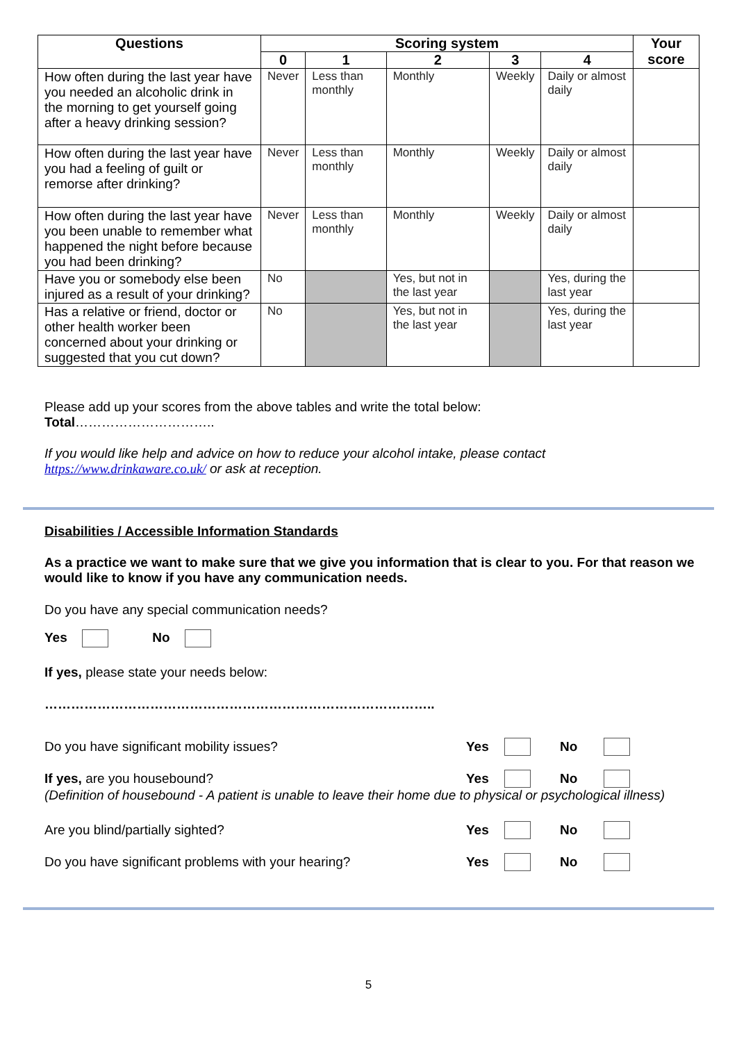| Questions | Scoring system | | | | | Your score |
| --- | --- | --- | --- | --- | --- | --- |
| | 0 | 1 | 2 | 3 | 4 | |
| How often during the last year have you needed an alcoholic drink in the morning to get yourself going after a heavy drinking session? | Never | Less than monthly | Monthly | Weekly | Daily or almost daily | |
| How often during the last year have you had a feeling of guilt or remorse after drinking? | Never | Less than monthly | Monthly | Weekly | Daily or almost daily | |
| How often during the last year have you been unable to remember what happened the night before because you had been drinking? | Never | Less than monthly | Monthly | Weekly | Daily or almost daily | |
| Have you or somebody else been injured as a result of your drinking? | No | | Yes, but not in the last year | | Yes, during the last year | |
| Has a relative or friend, doctor or other health worker been concerned about your drinking or suggested that you cut down? | No | | Yes, but not in the last year | | Yes, during the last year | |
Please add up your scores from the above tables and write the total below:
Total…………………………..
If you would like help and advice on how to reduce your alcohol intake, please contact https://www.drinkaware.co.uk/ or ask at reception.
Disabilities / Accessible Information Standards
As a practice we want to make sure that we give you information that is clear to you. For that reason we would like to know if you have any communication needs.
Do you have any special communication needs?
Yes No
If yes, please state your needs below:
……………………………………………………………………………..
Do you have significant mobility issues? Yes No
If yes, are you housebound? Yes No
(Definition of housebound - A patient is unable to leave their home due to physical or psychological illness)
Are you blind/partially sighted? Yes No
Do you have significant problems with your hearing? Yes No
5